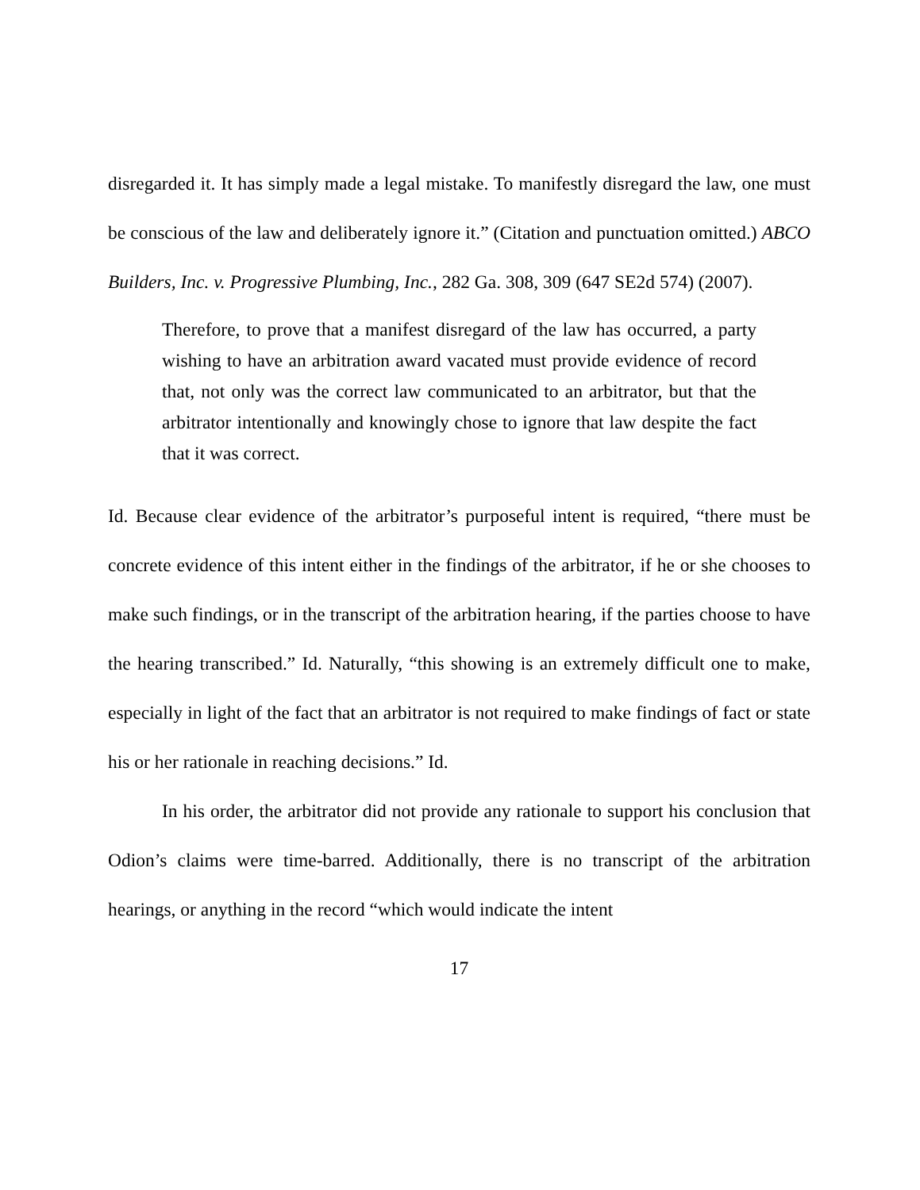disregarded it. It has simply made a legal mistake. To manifestly disregard the law, one must be conscious of the law and deliberately ignore it.” (Citation and punctuation omitted.) ABCO Builders, Inc. v. Progressive Plumbing, Inc., 282 Ga. 308, 309 (647 SE2d 574) (2007).
Therefore, to prove that a manifest disregard of the law has occurred, a party wishing to have an arbitration award vacated must provide evidence of record that, not only was the correct law communicated to an arbitrator, but that the arbitrator intentionally and knowingly chose to ignore that law despite the fact that it was correct.
Id. Because clear evidence of the arbitrator’s purposeful intent is required, “there must be concrete evidence of this intent either in the findings of the arbitrator, if he or she chooses to make such findings, or in the transcript of the arbitration hearing, if the parties choose to have the hearing transcribed.” Id. Naturally, “this showing is an extremely difficult one to make, especially in light of the fact that an arbitrator is not required to make findings of fact or state his or her rationale in reaching decisions.” Id.
In his order, the arbitrator did not provide any rationale to support his conclusion that Odion’s claims were time-barred. Additionally, there is no transcript of the arbitration hearings, or anything in the record “which would indicate the intent
17